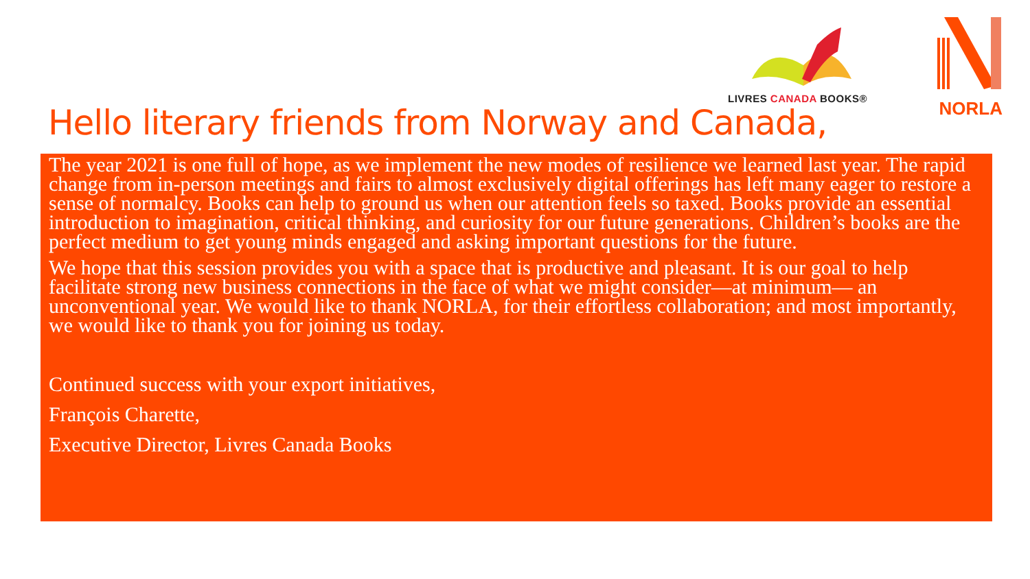LIVRES CANADA BOOKS® NORLA
Hello literary friends from Norway and Canada,
The year 2021 is one full of hope, as we implement the new modes of resilience we learned last year. The rapid change from in-person meetings and fairs to almost exclusively digital offerings has left many eager to restore a sense of normalcy. Books can help to ground us when our attention feels so taxed. Books provide an essential introduction to imagination, critical thinking, and curiosity for our future generations. Children’s books are the perfect medium to get young minds engaged and asking important questions for the future.
We hope that this session provides you with a space that is productive and pleasant. It is our goal to help facilitate strong new business connections in the face of what we might consider—at minimum— an unconventional year. We would like to thank NORLA, for their effortless collaboration; and most importantly, we would like to thank you for joining us today.
Continued success with your export initiatives,
François Charette,
Executive Director, Livres Canada Books